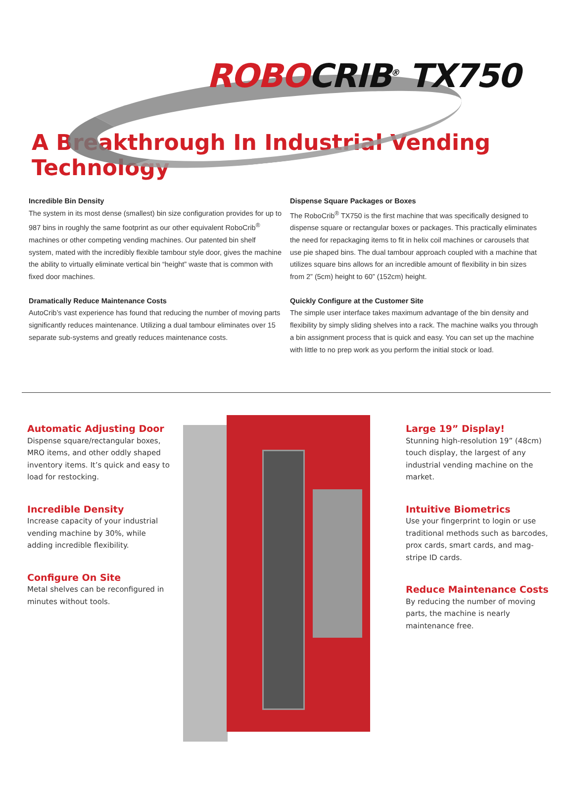ROBO CRIB<sup>®</sup> TX750
A Breakthrough In Industrial Vending Technology
Incredible Bin Density
The system in its most dense (smallest) bin size configuration provides for up to 987 bins in roughly the same footprint as our other equivalent RoboCrib<sup>®</sup> machines or other competing vending machines. Our patented bin shelf system, mated with the incredibly flexible tambour style door, gives the machine the ability to virtually eliminate vertical bin “height” waste that is common with fixed door machines.
Dramatically Reduce Maintenance Costs
AutoCrib’s vast experience has found that reducing the number of moving parts significantly reduces maintenance. Utilizing a dual tambour eliminates over 15 separate sub-systems and greatly reduces maintenance costs.
Dispense Square Packages or Boxes
The RoboCrib<sup>®</sup> TX750 is the first machine that was specifically designed to dispense square or rectangular boxes or packages. This practically eliminates the need for repackaging items to fit in helix coil machines or carousels that use pie shaped bins. The dual tambour approach coupled with a machine that utilizes square bins allows for an incredible amount of flexibility in bin sizes from 2” (5cm) height to 60” (152cm) height.
Quickly Configure at the Customer Site
The simple user interface takes maximum advantage of the bin density and flexibility by simply sliding shelves into a rack. The machine walks you through a bin assignment process that is quick and easy. You can set up the machine with little to no prep work as you perform the initial stock or load.
Automatic Adjusting Door
Dispense square/rectangular boxes, MRO items, and other oddly shaped inventory items. It’s quick and easy to load for restocking.
Incredible Density
Increase capacity of your industrial vending machine by 30%, while adding incredible flexibility.
Configure On Site
Metal shelves can be reconfigured in minutes without tools.
Large 19” Display!
Stunning high-resolution 19” (48cm) touch display, the largest of any industrial vending machine on the market.
Intuitive Biometrics
Use your fingerprint to login or use traditional methods such as barcodes, prox cards, smart cards, and mag-stripe ID cards.
Reduce Maintenance Costs
By reducing the number of moving parts, the machine is nearly maintenance free.